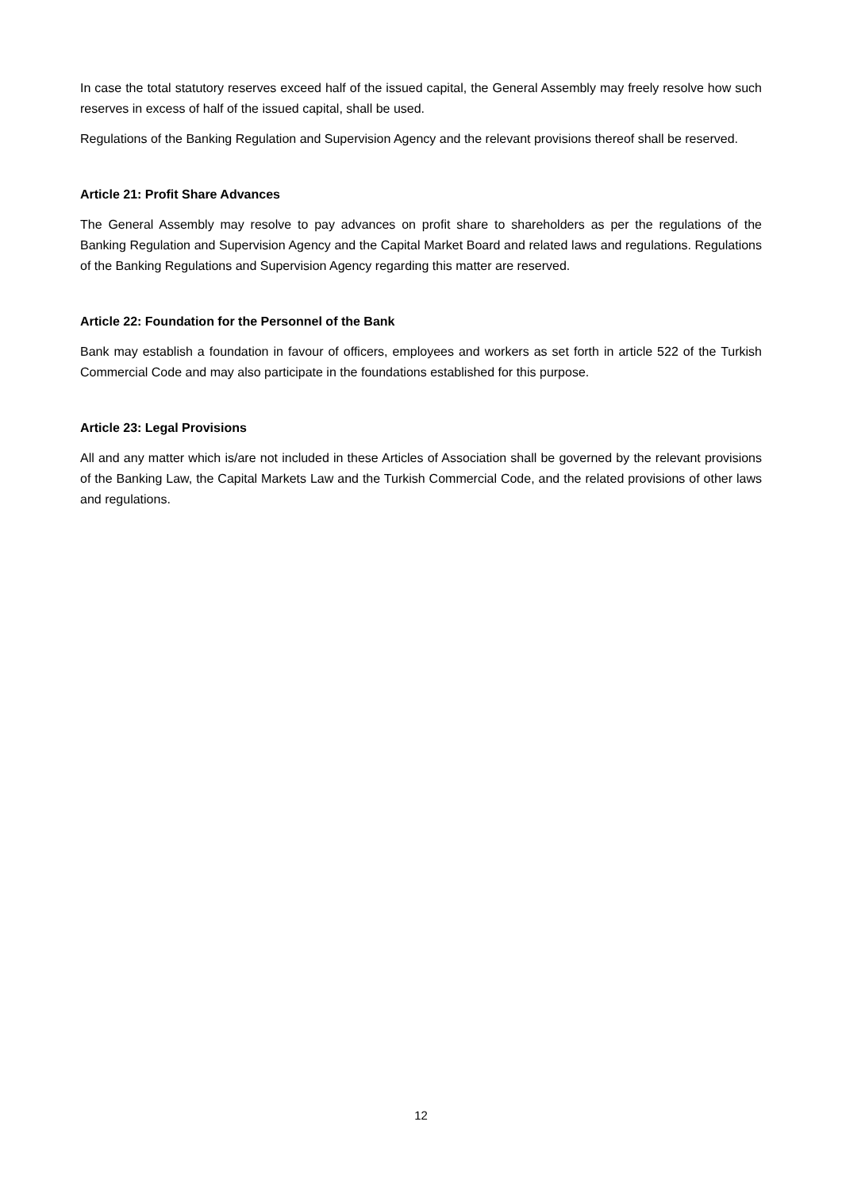In case the total statutory reserves exceed half of the issued capital, the General Assembly may freely resolve how such reserves in excess of half of the issued capital, shall be used.
Regulations of the Banking Regulation and Supervision Agency and the relevant provisions thereof shall be reserved.
Article 21: Profit Share Advances
The General Assembly may resolve to pay advances on profit share to shareholders as per the regulations of the Banking Regulation and Supervision Agency and the Capital Market Board and related laws and regulations. Regulations of the Banking Regulations and Supervision Agency regarding this matter are reserved.
Article 22: Foundation for the Personnel of the Bank
Bank may establish a foundation in favour of officers, employees and workers as set forth in article 522 of the Turkish Commercial Code and may also participate in the foundations established for this purpose.
Article 23: Legal Provisions
All and any matter which is/are not included in these Articles of Association shall be governed by the relevant provisions of the Banking Law, the Capital Markets Law and the Turkish Commercial Code, and the related provisions of other laws and regulations.
12